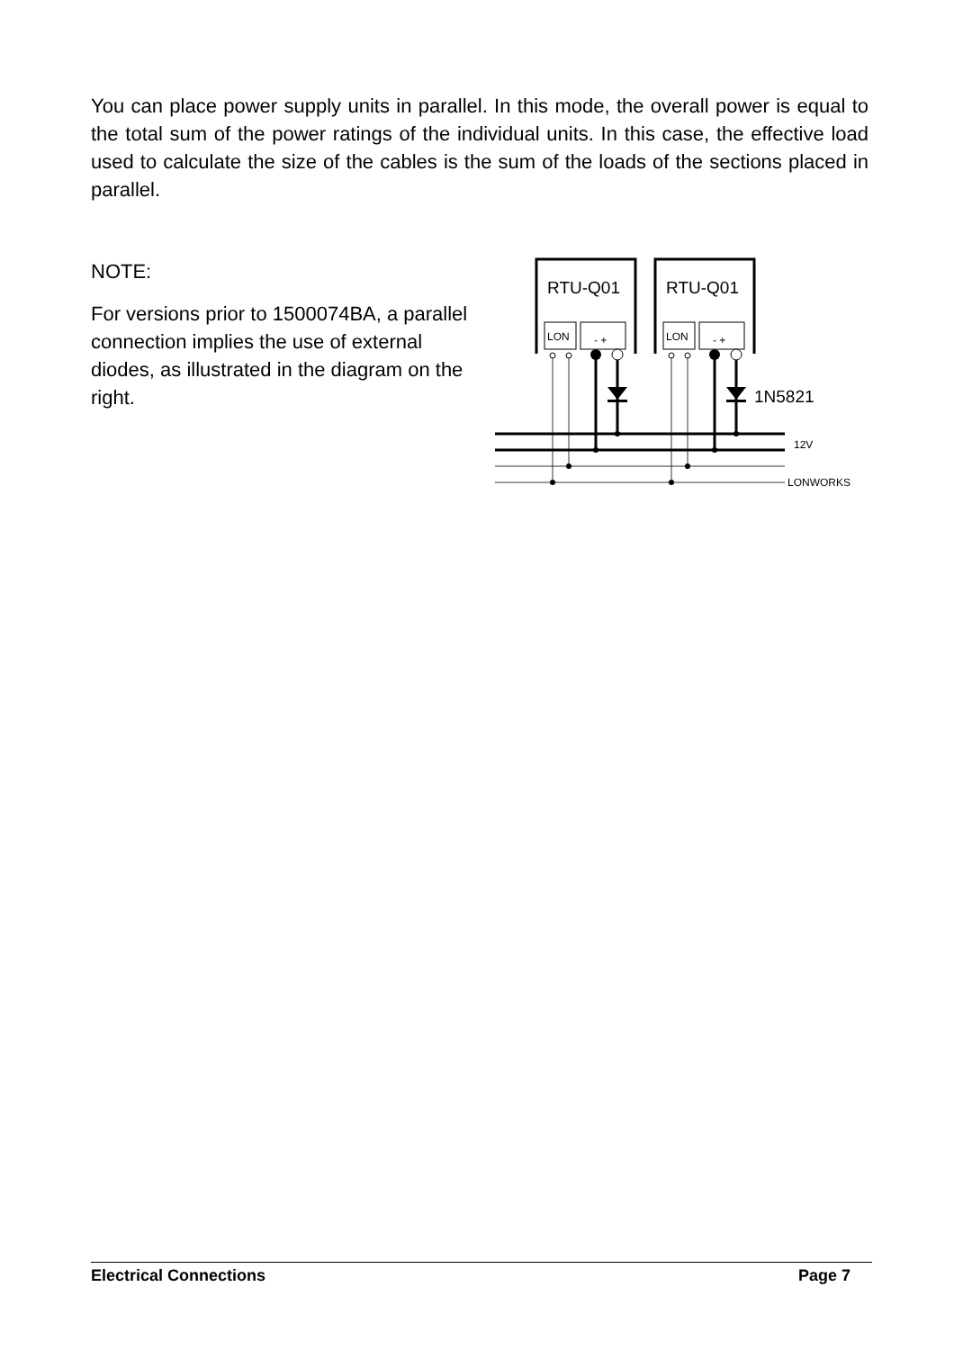You can place power supply units in parallel. In this mode, the overall power is equal to the total sum of the power ratings of the individual units. In this case, the effective load used to calculate the size of the cables is the sum of the loads of the sections placed in parallel.
NOTE:
For versions prior to 1500074BA, a parallel connection implies the use of external diodes, as illustrated in the diagram on the right.
RTU-Q01
RTU-Q01
1N5821
LON
LON
- +
- +
12V
LONWORKS
Electrical Connections Page 7